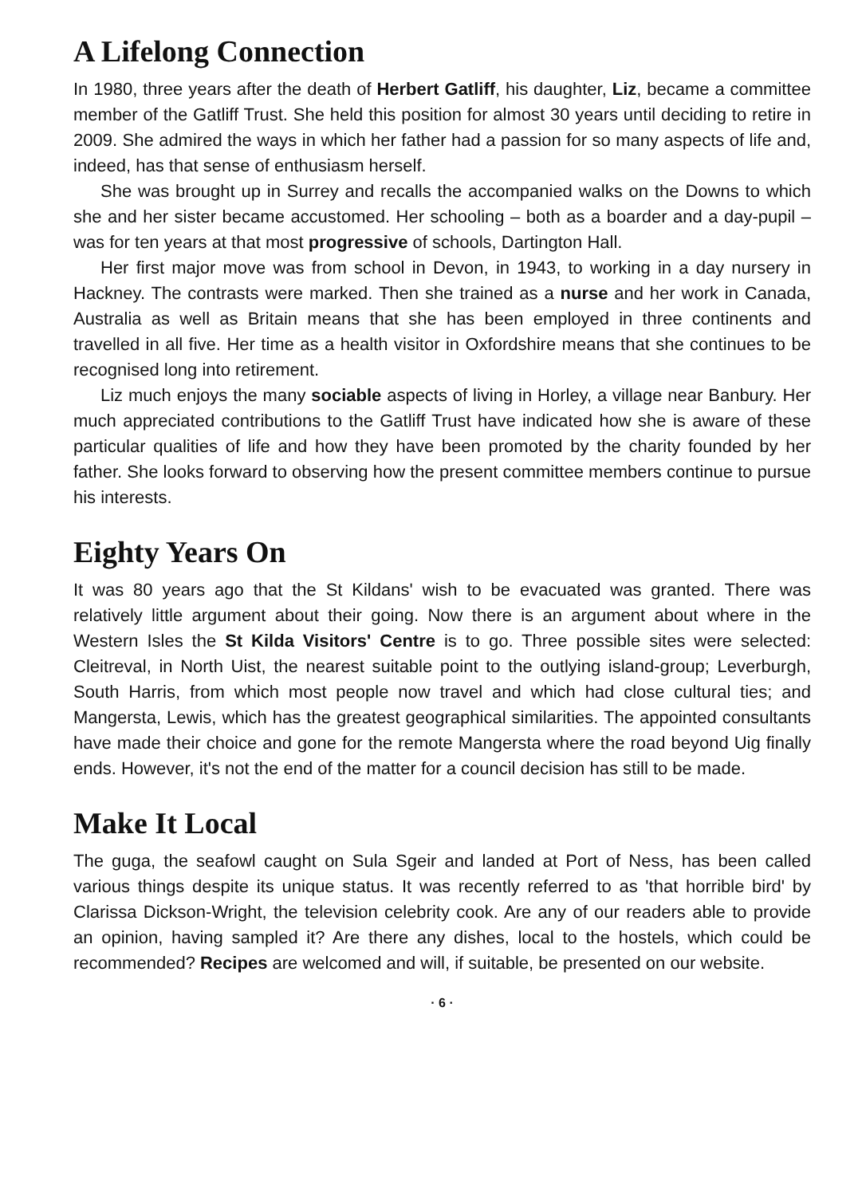A Lifelong Connection
In 1980, three years after the death of Herbert Gatliff, his daughter, Liz, became a committee member of the Gatliff Trust. She held this position for almost 30 years until deciding to retire in 2009. She admired the ways in which her father had a passion for so many aspects of life and, indeed, has that sense of enthusiasm herself.
She was brought up in Surrey and recalls the accompanied walks on the Downs to which she and her sister became accustomed. Her schooling – both as a boarder and a day-pupil – was for ten years at that most progressive of schools, Dartington Hall.
Her first major move was from school in Devon, in 1943, to working in a day nursery in Hackney. The contrasts were marked. Then she trained as a nurse and her work in Canada, Australia as well as Britain means that she has been employed in three continents and travelled in all five. Her time as a health visitor in Oxfordshire means that she continues to be recognised long into retirement.
Liz much enjoys the many sociable aspects of living in Horley, a village near Banbury. Her much appreciated contributions to the Gatliff Trust have indicated how she is aware of these particular qualities of life and how they have been promoted by the charity founded by her father. She looks forward to observing how the present committee members continue to pursue his interests.
Eighty Years On
It was 80 years ago that the St Kildans' wish to be evacuated was granted. There was relatively little argument about their going. Now there is an argument about where in the Western Isles the St Kilda Visitors' Centre is to go. Three possible sites were selected: Cleitreval, in North Uist, the nearest suitable point to the outlying island-group; Leverburgh, South Harris, from which most people now travel and which had close cultural ties; and Mangersta, Lewis, which has the greatest geographical similarities. The appointed consultants have made their choice and gone for the remote Mangersta where the road beyond Uig finally ends. However, it's not the end of the matter for a council decision has still to be made.
Make It Local
The guga, the seafowl caught on Sula Sgeir and landed at Port of Ness, has been called various things despite its unique status. It was recently referred to as 'that horrible bird' by Clarissa Dickson-Wright, the television celebrity cook. Are any of our readers able to provide an opinion, having sampled it? Are there any dishes, local to the hostels, which could be recommended? Recipes are welcomed and will, if suitable, be presented on our website.
· 6 ·